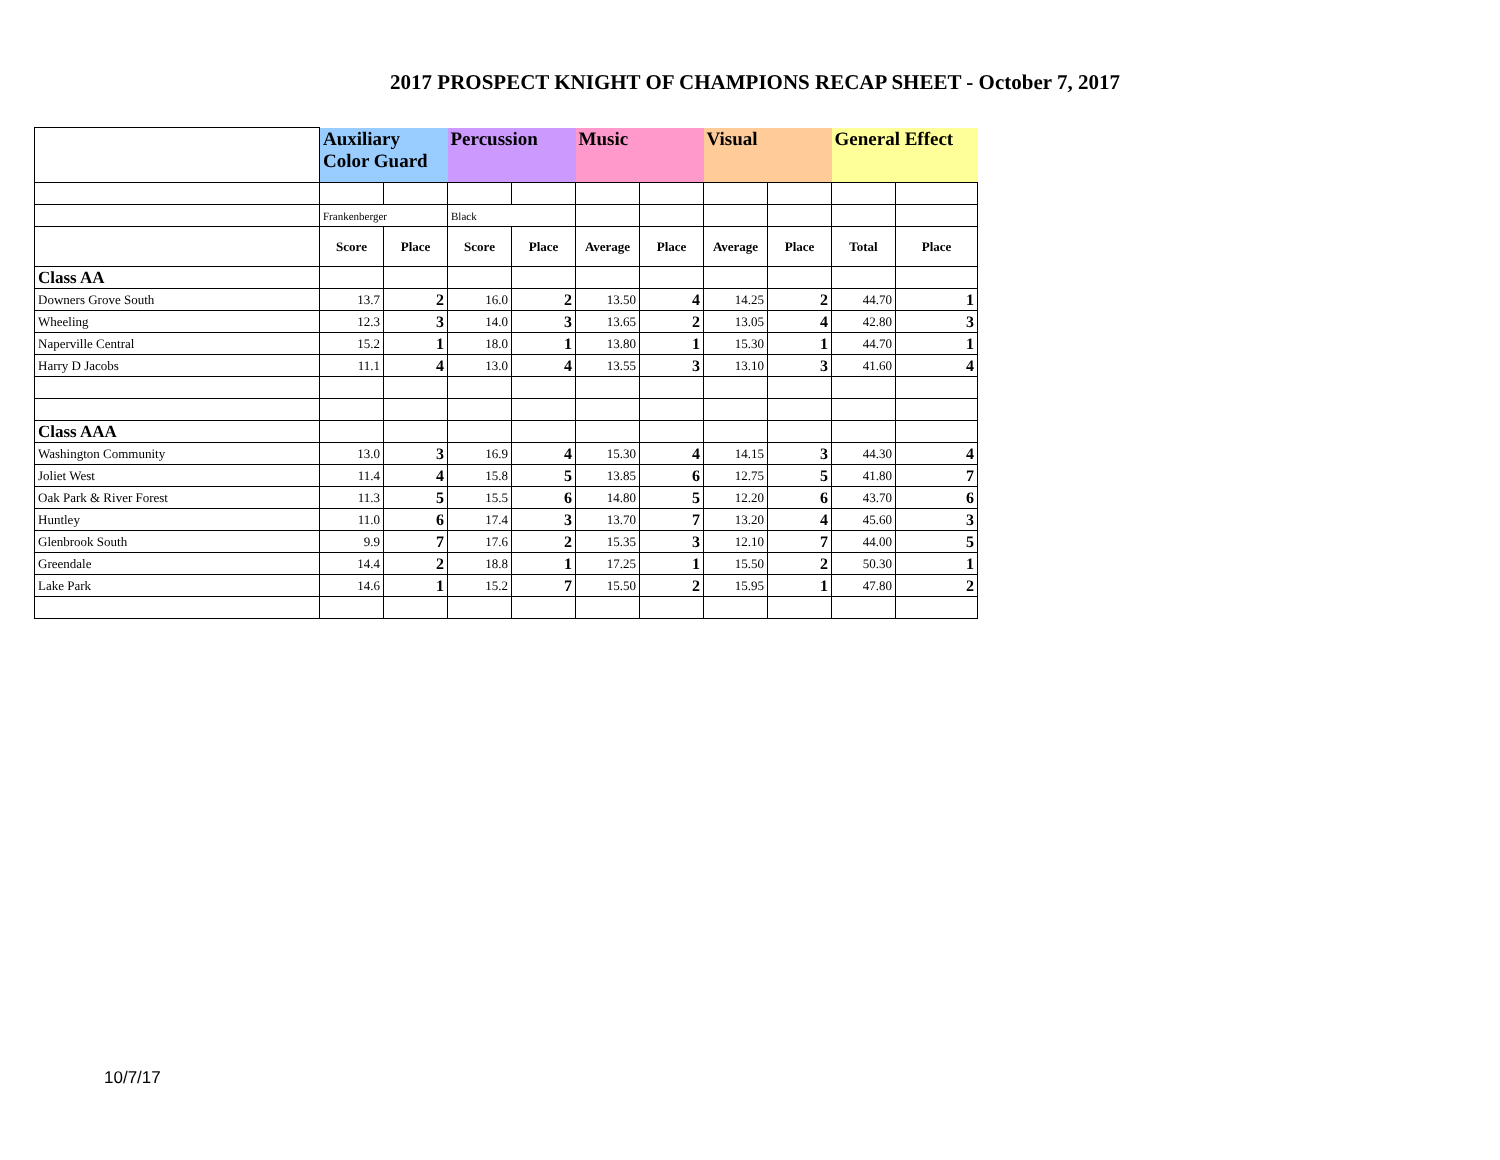2017 PROSPECT KNIGHT OF CHAMPIONS RECAP SHEET - October 7, 2017
| | Auxiliary Color Guard | | Percussion | | Music | | Visual | | General Effect | |
| | Frankenberger | | Black | | | | | | | |
| | Score | Place | Score | Place | Average | Place | Average | Place | Total | Place |
| Class AA | | | | | | | | | | |
| Downers Grove South | 13.7 | 2 | 16.0 | 2 | 13.50 | 4 | 14.25 | 2 | 44.70 | 1 |
| Wheeling | 12.3 | 3 | 14.0 | 3 | 13.65 | 2 | 13.05 | 4 | 42.80 | 3 |
| Naperville Central | 15.2 | 1 | 18.0 | 1 | 13.80 | 1 | 15.30 | 1 | 44.70 | 1 |
| Harry D Jacobs | 11.1 | 4 | 13.0 | 4 | 13.55 | 3 | 13.10 | 3 | 41.60 | 4 |
| Class AAA | | | | | | | | | | |
| Washington Community | 13.0 | 3 | 16.9 | 4 | 15.30 | 4 | 14.15 | 3 | 44.30 | 4 |
| Joliet West | 11.4 | 4 | 15.8 | 5 | 13.85 | 6 | 12.75 | 5 | 41.80 | 7 |
| Oak Park & River Forest | 11.3 | 5 | 15.5 | 6 | 14.80 | 5 | 12.20 | 6 | 43.70 | 6 |
| Huntley | 11.0 | 6 | 17.4 | 3 | 13.70 | 7 | 13.20 | 4 | 45.60 | 3 |
| Glenbrook South | 9.9 | 7 | 17.6 | 2 | 15.35 | 3 | 12.10 | 7 | 44.00 | 5 |
| Greendale | 14.4 | 2 | 18.8 | 1 | 17.25 | 1 | 15.50 | 2 | 50.30 | 1 |
| Lake Park | 14.6 | 1 | 15.2 | 7 | 15.50 | 2 | 15.95 | 1 | 47.80 | 2 |
10/7/17